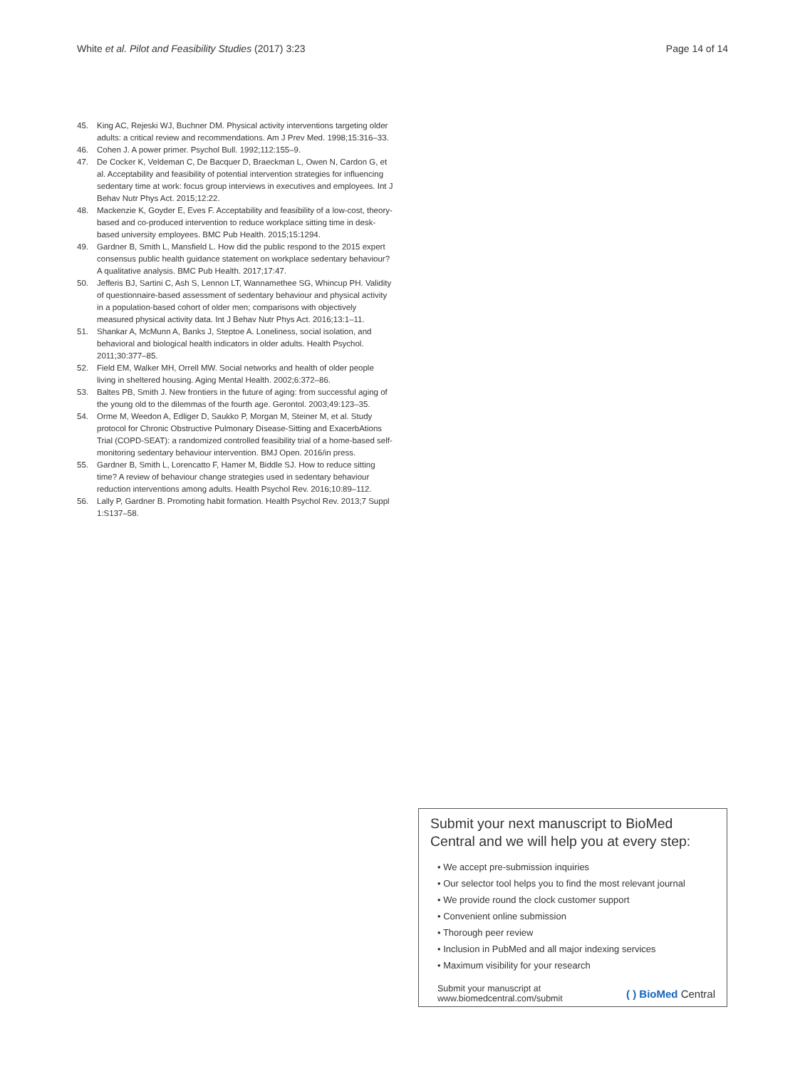White et al. Pilot and Feasibility Studies (2017) 3:23 Page 14 of 14
45. King AC, Rejeski WJ, Buchner DM. Physical activity interventions targeting older adults: a critical review and recommendations. Am J Prev Med. 1998;15:316–33.
46. Cohen J. A power primer. Psychol Bull. 1992;112:155–9.
47. De Cocker K, Veldeman C, De Bacquer D, Braeckman L, Owen N, Cardon G, et al. Acceptability and feasibility of potential intervention strategies for influencing sedentary time at work: focus group interviews in executives and employees. Int J Behav Nutr Phys Act. 2015;12:22.
48. Mackenzie K, Goyder E, Eves F. Acceptability and feasibility of a low-cost, theory-based and co-produced intervention to reduce workplace sitting time in desk-based university employees. BMC Pub Health. 2015;15:1294.
49. Gardner B, Smith L, Mansfield L. How did the public respond to the 2015 expert consensus public health guidance statement on workplace sedentary behaviour? A qualitative analysis. BMC Pub Health. 2017;17:47.
50. Jefferis BJ, Sartini C, Ash S, Lennon LT, Wannamethee SG, Whincup PH. Validity of questionnaire-based assessment of sedentary behaviour and physical activity in a population-based cohort of older men; comparisons with objectively measured physical activity data. Int J Behav Nutr Phys Act. 2016;13:1–11.
51. Shankar A, McMunn A, Banks J, Steptoe A. Loneliness, social isolation, and behavioral and biological health indicators in older adults. Health Psychol. 2011;30:377–85.
52. Field EM, Walker MH, Orrell MW. Social networks and health of older people living in sheltered housing. Aging Mental Health. 2002;6:372–86.
53. Baltes PB, Smith J. New frontiers in the future of aging: from successful aging of the young old to the dilemmas of the fourth age. Gerontol. 2003;49:123–35.
54. Orme M, Weedon A, Edliger D, Saukko P, Morgan M, Steiner M, et al. Study protocol for Chronic Obstructive Pulmonary Disease-Sitting and ExacerbAtions Trial (COPD-SEAT): a randomized controlled feasibility trial of a home-based self-monitoring sedentary behaviour intervention. BMJ Open. 2016/in press.
55. Gardner B, Smith L, Lorencatto F, Hamer M, Biddle SJ. How to reduce sitting time? A review of behaviour change strategies used in sedentary behaviour reduction interventions among adults. Health Psychol Rev. 2016;10:89–112.
56. Lally P, Gardner B. Promoting habit formation. Health Psychol Rev. 2013;7 Suppl 1:S137–58.
Submit your next manuscript to BioMed Central and we will help you at every step:
• We accept pre-submission inquiries
• Our selector tool helps you to find the most relevant journal
• We provide round the clock customer support
• Convenient online submission
• Thorough peer review
• Inclusion in PubMed and all major indexing services
• Maximum visibility for your research
Submit your manuscript at
www.biomedcentral.com/submit ( ) BioMed Central